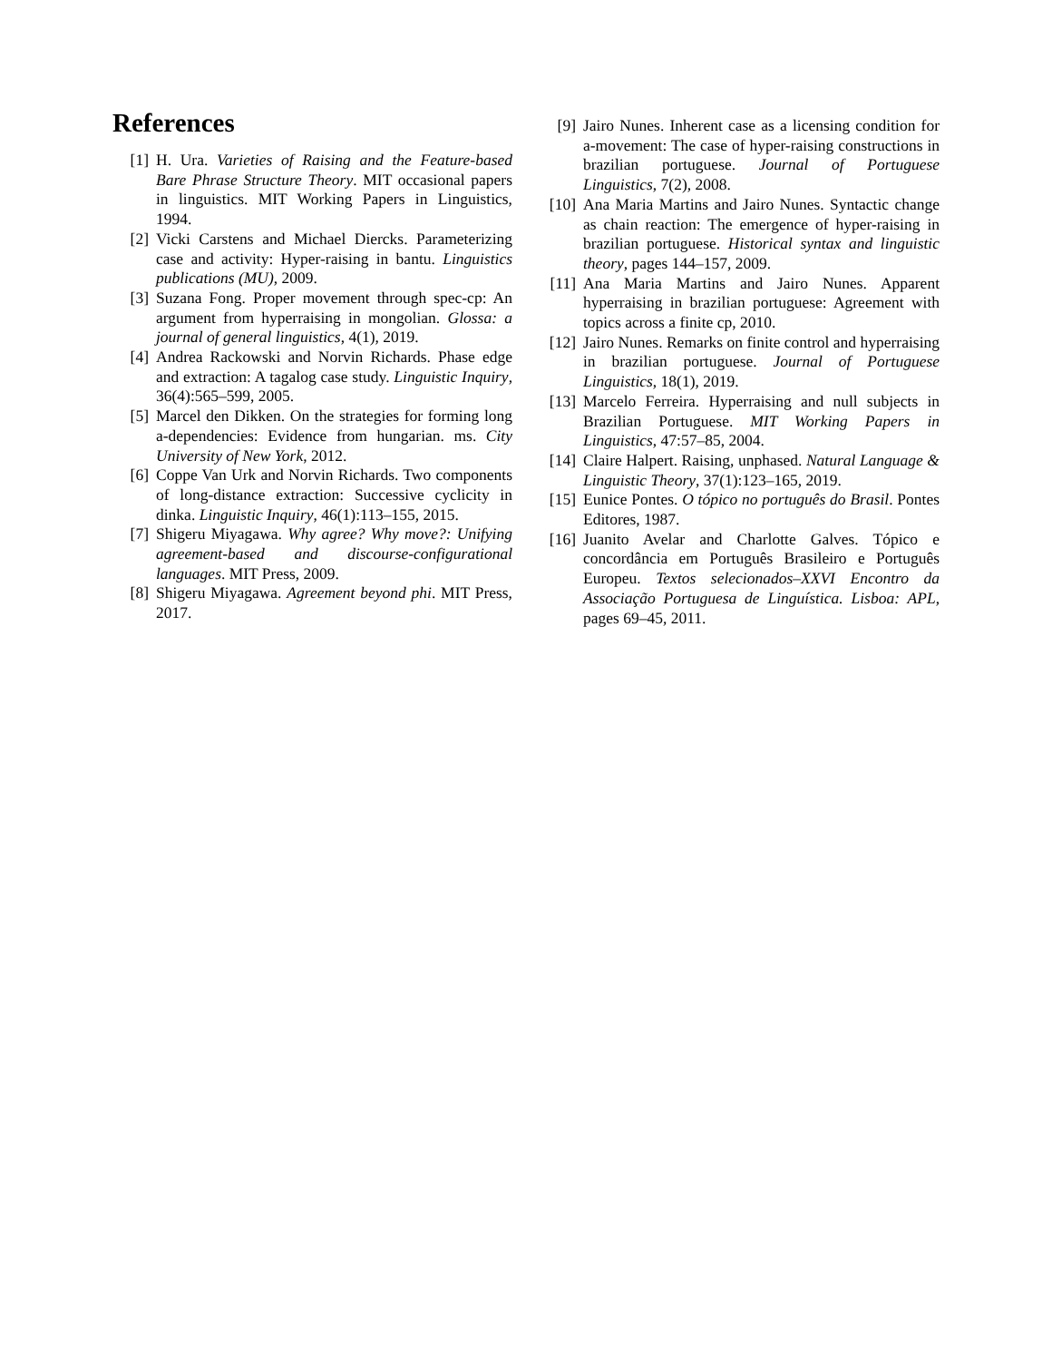References
[1] H. Ura. Varieties of Raising and the Feature-based Bare Phrase Structure Theory. MIT occasional papers in linguistics. MIT Working Papers in Linguistics, 1994.
[2] Vicki Carstens and Michael Diercks. Parameterizing case and activity: Hyper-raising in bantu. Linguistics publications (MU), 2009.
[3] Suzana Fong. Proper movement through spec-cp: An argument from hyperraising in mongolian. Glossa: a journal of general linguistics, 4(1), 2019.
[4] Andrea Rackowski and Norvin Richards. Phase edge and extraction: A tagalog case study. Linguistic Inquiry, 36(4):565–599, 2005.
[5] Marcel den Dikken. On the strategies for forming long a-dependencies: Evidence from hungarian. ms. City University of New York, 2012.
[6] Coppe Van Urk and Norvin Richards. Two components of long-distance extraction: Successive cyclicity in dinka. Linguistic Inquiry, 46(1):113–155, 2015.
[7] Shigeru Miyagawa. Why agree? Why move?: Unifying agreement-based and discourse-configurational languages. MIT Press, 2009.
[8] Shigeru Miyagawa. Agreement beyond phi. MIT Press, 2017.
[9] Jairo Nunes. Inherent case as a licensing condition for a-movement: The case of hyper-raising constructions in brazilian portuguese. Journal of Portuguese Linguistics, 7(2), 2008.
[10] Ana Maria Martins and Jairo Nunes. Syntactic change as chain reaction: The emergence of hyper-raising in brazilian portuguese. Historical syntax and linguistic theory, pages 144–157, 2009.
[11] Ana Maria Martins and Jairo Nunes. Apparent hyperraising in brazilian portuguese: Agreement with topics across a finite cp, 2010.
[12] Jairo Nunes. Remarks on finite control and hyperraising in brazilian portuguese. Journal of Portuguese Linguistics, 18(1), 2019.
[13] Marcelo Ferreira. Hyperraising and null subjects in Brazilian Portuguese. MIT Working Papers in Linguistics, 47:57–85, 2004.
[14] Claire Halpert. Raising, unphased. Natural Language & Linguistic Theory, 37(1):123–165, 2019.
[15] Eunice Pontes. O tópico no português do Brasil. Pontes Editores, 1987.
[16] Juanito Avelar and Charlotte Galves. Tópico e concordância em Português Brasileiro e Português Europeu. Textos selecionados–XXVI Encontro da Associação Portuguesa de Linguística. Lisboa: APL, pages 69–45, 2011.